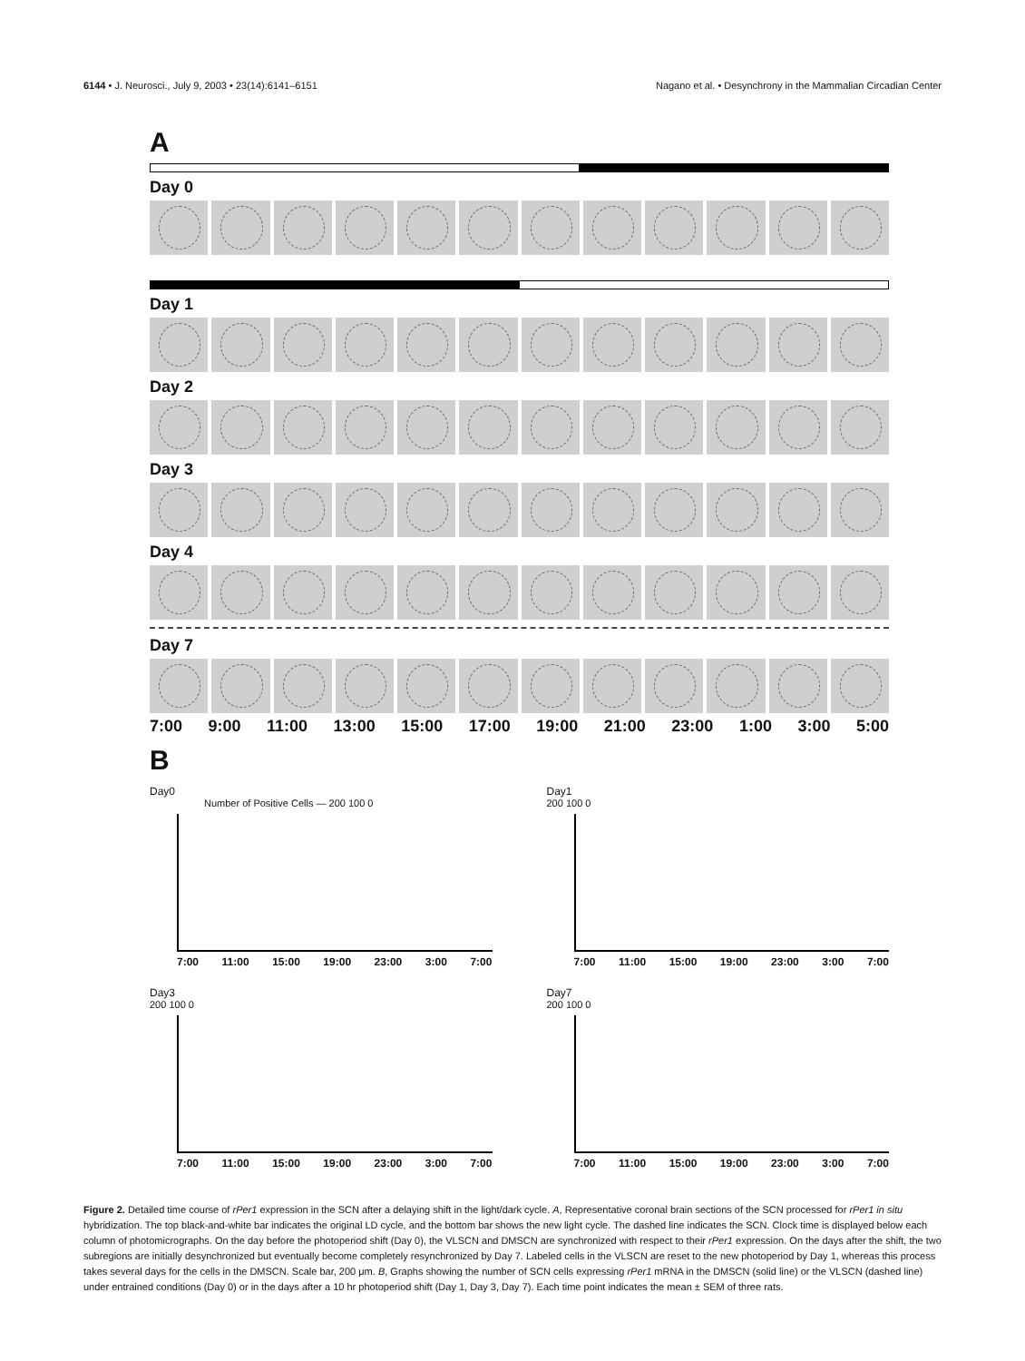6144 • J. Neurosci., July 9, 2003 • 23(14):6141–6151 Nagano et al. • Desynchrony in the Mammalian Circadian Center
A
Day 0
Day 1
Day 2
Day 3
Day 4
Day 7
7:00 9:00 11:00 13:00 15:00 17:00 19:00 21:00 23:00 1:00 3:00 5:00
B
Day0
Number of Positive Cells — 200 100 0
7:00 11:00 15:00 19:00 23:00 3:00 7:00
Day1
200 100 0
7:00 11:00 15:00 19:00 23:00 3:00 7:00
Day3
200 100 0
7:00 11:00 15:00 19:00 23:00 3:00 7:00
Day7
200 100 0
7:00 11:00 15:00 19:00 23:00 3:00 7:00
Figure 2. Detailed time course of rPer1 expression in the SCN after a delaying shift in the light/dark cycle. A, Representative coronal brain sections of the SCN processed for rPer1 in situ hybridization. The top black-and-white bar indicates the original LD cycle, and the bottom bar shows the new light cycle. The dashed line indicates the SCN. Clock time is displayed below each column of photomicrographs. On the day before the photoperiod shift (Day 0), the VLSCN and DMSCN are synchronized with respect to their rPer1 expression. On the days after the shift, the two subregions are initially desynchronized but eventually become completely resynchronized by Day 7. Labeled cells in the VLSCN are reset to the new photoperiod by Day 1, whereas this process takes several days for the cells in the DMSCN. Scale bar, 200 μm. B, Graphs showing the number of SCN cells expressing rPer1 mRNA in the DMSCN (solid line) or the VLSCN (dashed line) under entrained conditions (Day 0) or in the days after a 10 hr photoperiod shift (Day 1, Day 3, Day 7). Each time point indicates the mean ± SEM of three rats.